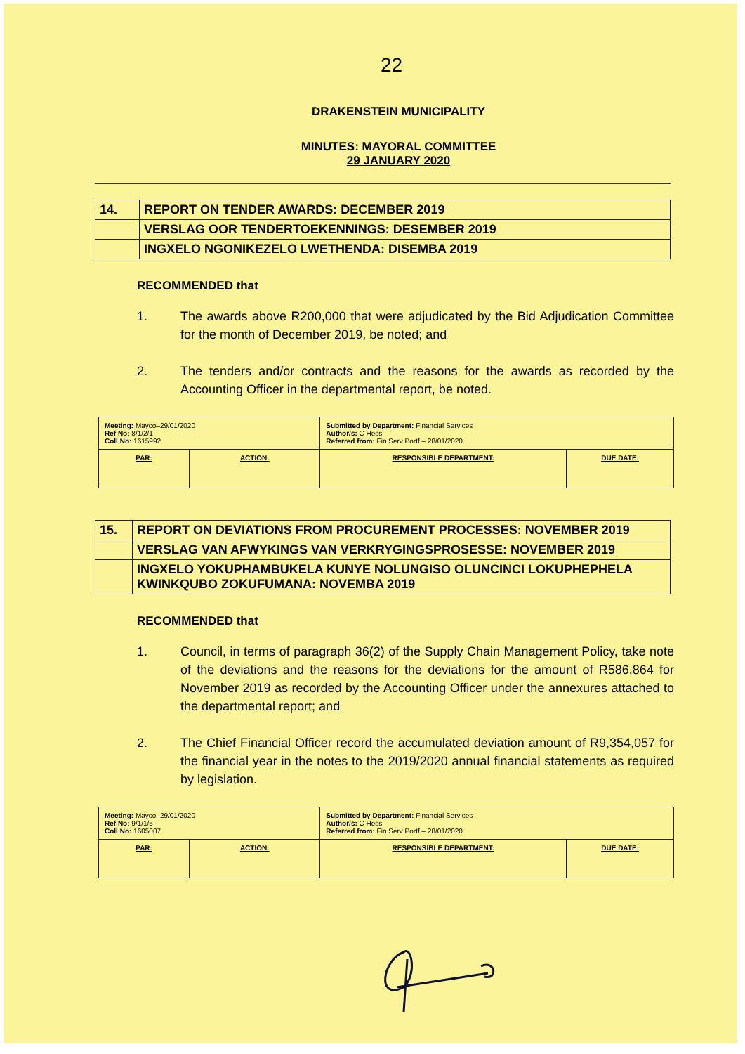22
DRAKENSTEIN MUNICIPALITY
MINUTES: MAYORAL COMMITTEE
29 JANUARY 2020
| 14. | REPORT ON TENDER AWARDS: DECEMBER 2019 |
| | VERSLAG OOR TENDERTOEKENNINGS: DESEMBER 2019 |
| | INGXELO NGONIKEZELO LWETHENDA: DISEMBA 2019 |
RECOMMENDED that
1. The awards above R200,000 that were adjudicated by the Bid Adjudication Committee for the month of December 2019, be noted; and
2. The tenders and/or contracts and the reasons for the awards as recorded by the Accounting Officer in the departmental report, be noted.
| Meeting: Mayco–29/01/2020 Ref No: 8/1/2/1 Coll No: 1615992 | | Submitted by Department: Financial Services Author/s: C Hess Referred from: Fin Serv Portf – 28/01/2020 | |
| PAR: | ACTION: | RESPONSIBLE DEPARTMENT: | DUE DATE: |
| 15. | REPORT ON DEVIATIONS FROM PROCUREMENT PROCESSES: NOVEMBER 2019 |
| | VERSLAG VAN AFWYKINGS VAN VERKRYGINGSPROSESSE: NOVEMBER 2019 |
| | INGXELO YOKUPHAMBUKELA KUNYE NOLUNGISO OLUNCINCI LOKUPHEPHELA KWINKQUBO ZOKUFUMANA: NOVEMBA 2019 |
RECOMMENDED that
1. Council, in terms of paragraph 36(2) of the Supply Chain Management Policy, take note of the deviations and the reasons for the deviations for the amount of R586,864 for November 2019 as recorded by the Accounting Officer under the annexures attached to the departmental report; and
2. The Chief Financial Officer record the accumulated deviation amount of R9,354,057 for the financial year in the notes to the 2019/2020 annual financial statements as required by legislation.
| Meeting: Mayco–29/01/2020 Ref No: 9/1/1/5 Coll No: 1605007 | | Submitted by Department: Financial Services Author/s: C Hess Referred from: Fin Serv Portf – 28/01/2020 | |
| PAR: | ACTION: | RESPONSIBLE DEPARTMENT: | DUE DATE: |